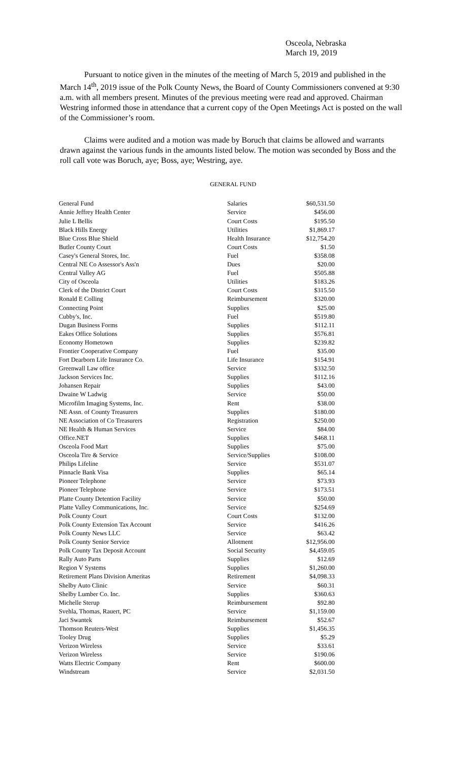Osceola, Nebraska
March 19, 2019
Pursuant to notice given in the minutes of the meeting of March 5, 2019 and published in the March 14<sup>th</sup>, 2019 issue of the Polk County News, the Board of County Commissioners convened at 9:30 a.m. with all members present. Minutes of the previous meeting were read and approved. Chairman Westring informed those in attendance that a current copy of the Open Meetings Act is posted on the wall of the Commissioner’s room.
Claims were audited and a motion was made by Boruch that claims be allowed and warrants drawn against the various funds in the amounts listed below. The motion was seconded by Boss and the roll call vote was Boruch, aye; Boss, aye; Westring, aye.
GENERAL FUND
| General Fund | Salaries | $60,531.50 |
| Annie Jeffrey Health Center | Service | $456.00 |
| Julie L Bellis | Court Costs | $195.50 |
| Black Hills Energy | Utilities | $1,869.17 |
| Blue Cross Blue Shield | Health Insurance | $12,754.20 |
| Butler County Court | Court Costs | $1.50 |
| Casey's General Stores, Inc. | Fuel | $358.08 |
| Central NE Co Assessor's Ass'n | Dues | $20.00 |
| Central Valley AG | Fuel | $505.88 |
| City of Osceola | Utilities | $183.26 |
| Clerk of the District Court | Court Costs | $315.50 |
| Ronald E Colling | Reimbursement | $320.00 |
| Connecting Point | Supplies | $25.00 |
| Cubby's, Inc. | Fuel | $519.80 |
| Dugan Business Forms | Supplies | $112.11 |
| Eakes Office Solutions | Supplies | $576.81 |
| Economy Hometown | Supplies | $239.82 |
| Frontier Cooperative Company | Fuel | $35.00 |
| Fort Dearborn Life Insurance Co. | Life Insurance | $154.91 |
| Greenwall Law office | Service | $332.50 |
| Jackson Services Inc. | Supplies | $112.16 |
| Johansen Repair | Supplies | $43.00 |
| Dwaine W Ladwig | Service | $50.00 |
| Microfilm Imaging Systems, Inc. | Rent | $38.00 |
| NE Assn. of County Treasurers | Supplies | $180.00 |
| NE Association of Co Treasurers | Registration | $250.00 |
| NE Health & Human Services | Service | $84.00 |
| Office.NET | Supplies | $468.11 |
| Osceola Food Mart | Supplies | $75.00 |
| Osceola Tire & Service | Service/Supplies | $108.00 |
| Philips Lifeline | Service | $531.07 |
| Pinnacle Bank Visa | Supplies | $65.14 |
| Pioneer Telephone | Service | $73.93 |
| Pioneer Telephone | Service | $173.51 |
| Platte County Detention Facility | Service | $50.00 |
| Platte Valley Communications, Inc. | Service | $254.69 |
| Polk County Court | Court Costs | $132.00 |
| Polk County Extension Tax Account | Service | $416.26 |
| Polk County News LLC | Service | $63.42 |
| Polk County Senior Service | Allotment | $12,956.00 |
| Polk County Tax Deposit Account | Social Security | $4,459.05 |
| Rally Auto Parts | Supplies | $12.69 |
| Region V Systems | Supplies | $1,260.00 |
| Retirement Plans Division Ameritas | Retirement | $4,098.33 |
| Shelby Auto Clinic | Service | $60.31 |
| Shelby Lumber Co. Inc. | Supplies | $360.63 |
| Michelle Sterup | Reimbursement | $92.80 |
| Svehla, Thomas, Rauert, PC | Service | $1,159.00 |
| Jaci Swantek | Reimbursement | $52.67 |
| Thomson Reuters-West | Supplies | $1,456.35 |
| Tooley Drug | Supplies | $5.29 |
| Verizon Wireless | Service | $33.61 |
| Verizon Wireless | Service | $190.06 |
| Watts Electric Company | Rent | $600.00 |
| Windstream | Service | $2,031.50 |